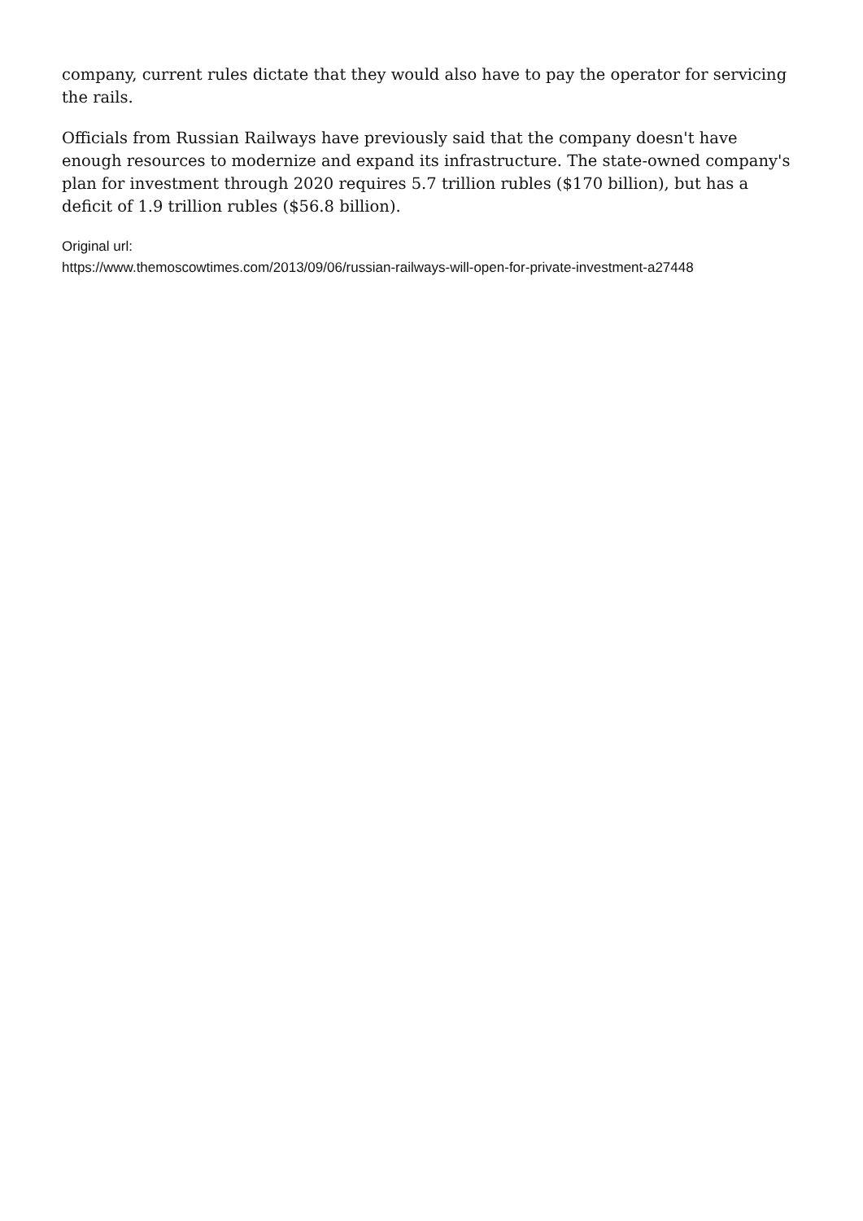company, current rules dictate that they would also have to pay the operator for servicing the rails.
Officials from Russian Railways have previously said that the company doesn't have enough resources to modernize and expand its infrastructure. The state-owned company's plan for investment through 2020 requires 5.7 trillion rubles ($170 billion), but has a deficit of 1.9 trillion rubles ($56.8 billion).
Original url:
https://www.themoscowtimes.com/2013/09/06/russian-railways-will-open-for-private-investment-a27448